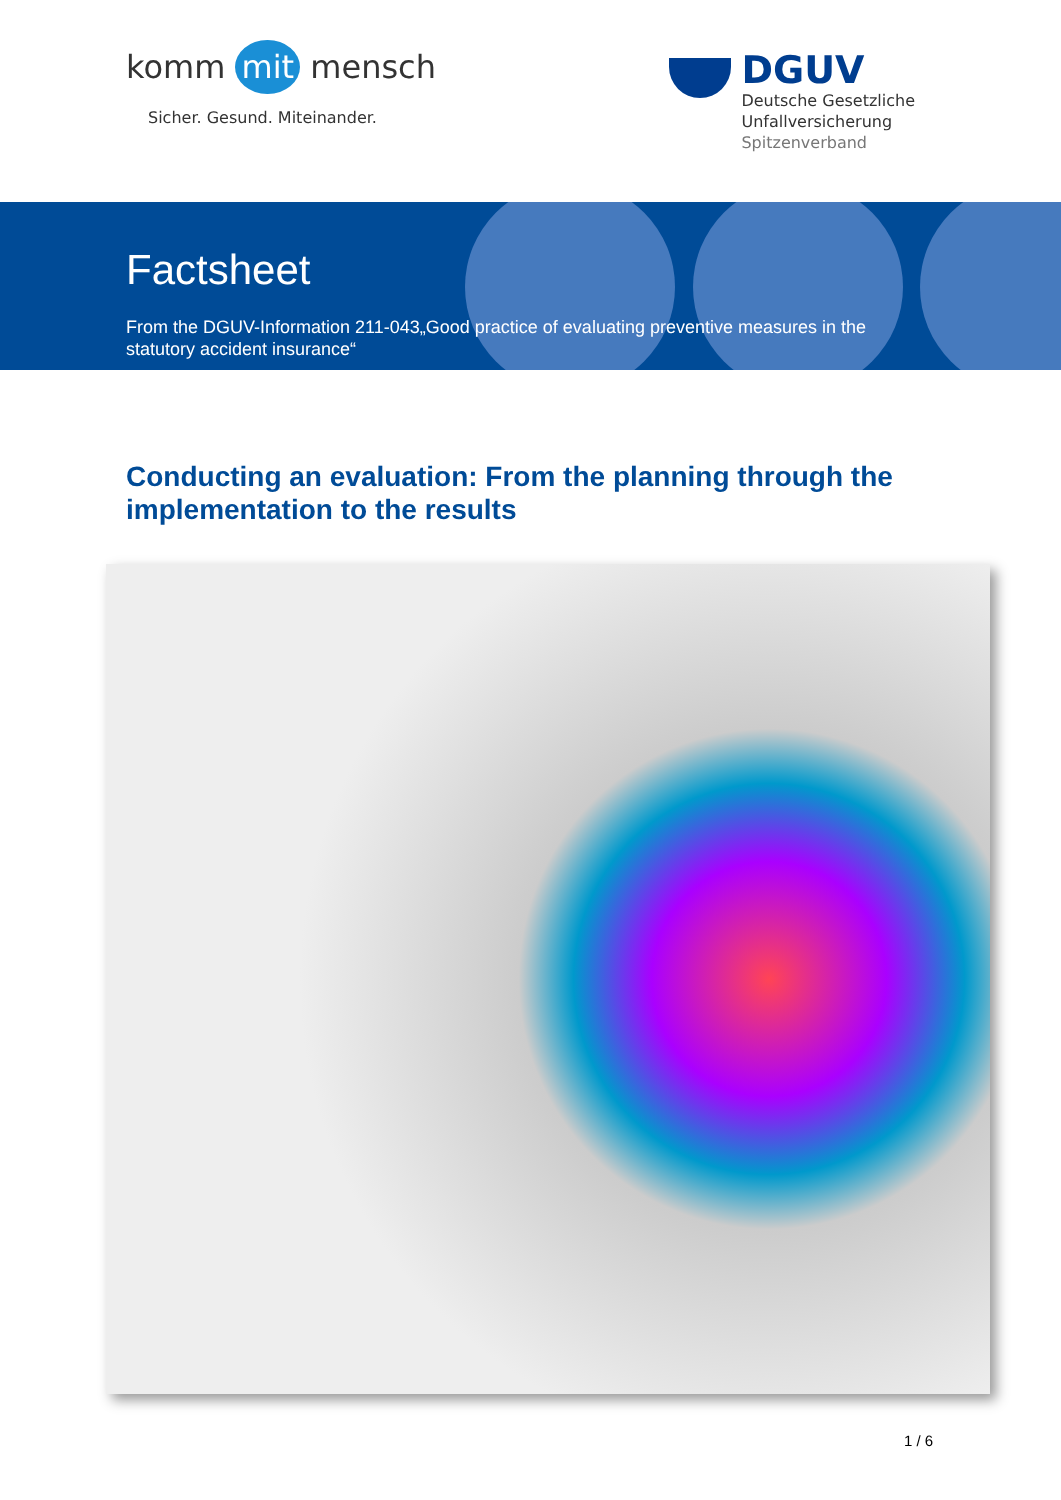komm mit mensch
Sicher. Gesund. Miteinander.
DGUV
Deutsche Gesetzliche
Unfallversicherung
Spitzenverband
Factsheet
From the DGUV-Information 211-043„Good practice of evaluating preventive measures in the statutory accident insurance“
Conducting an evaluation: From the planning through the implementation to the results
1 / 6